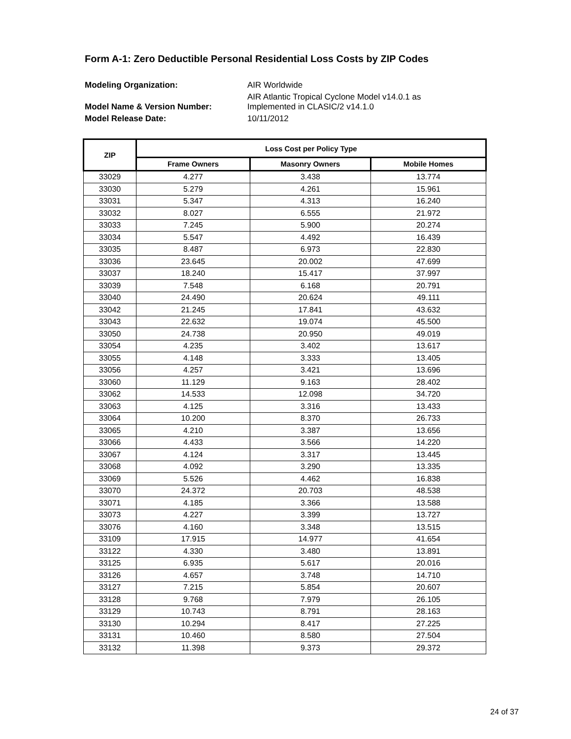Form A-1: Zero Deductible Personal Residential Loss Costs by ZIP Codes
Modeling Organization: AIR Worldwide Model Name & Version Number: AIR Atlantic Tropical Cyclone Model v14.0.1 as Implemented in CLASIC/2 v14.1.0 Model Release Date: 10/11/2012
| ZIP | Loss Cost per Policy Type | | |
| --- | --- | --- | --- |
| | Frame Owners | Masonry Owners | Mobile Homes |
| 33029 | 4.277 | 3.438 | 13.774 |
| 33030 | 5.279 | 4.261 | 15.961 |
| 33031 | 5.347 | 4.313 | 16.240 |
| 33032 | 8.027 | 6.555 | 21.972 |
| 33033 | 7.245 | 5.900 | 20.274 |
| 33034 | 5.547 | 4.492 | 16.439 |
| 33035 | 8.487 | 6.973 | 22.830 |
| 33036 | 23.645 | 20.002 | 47.699 |
| 33037 | 18.240 | 15.417 | 37.997 |
| 33039 | 7.548 | 6.168 | 20.791 |
| 33040 | 24.490 | 20.624 | 49.111 |
| 33042 | 21.245 | 17.841 | 43.632 |
| 33043 | 22.632 | 19.074 | 45.500 |
| 33050 | 24.738 | 20.950 | 49.019 |
| 33054 | 4.235 | 3.402 | 13.617 |
| 33055 | 4.148 | 3.333 | 13.405 |
| 33056 | 4.257 | 3.421 | 13.696 |
| 33060 | 11.129 | 9.163 | 28.402 |
| 33062 | 14.533 | 12.098 | 34.720 |
| 33063 | 4.125 | 3.316 | 13.433 |
| 33064 | 10.200 | 8.370 | 26.733 |
| 33065 | 4.210 | 3.387 | 13.656 |
| 33066 | 4.433 | 3.566 | 14.220 |
| 33067 | 4.124 | 3.317 | 13.445 |
| 33068 | 4.092 | 3.290 | 13.335 |
| 33069 | 5.526 | 4.462 | 16.838 |
| 33070 | 24.372 | 20.703 | 48.538 |
| 33071 | 4.185 | 3.366 | 13.588 |
| 33073 | 4.227 | 3.399 | 13.727 |
| 33076 | 4.160 | 3.348 | 13.515 |
| 33109 | 17.915 | 14.977 | 41.654 |
| 33122 | 4.330 | 3.480 | 13.891 |
| 33125 | 6.935 | 5.617 | 20.016 |
| 33126 | 4.657 | 3.748 | 14.710 |
| 33127 | 7.215 | 5.854 | 20.607 |
| 33128 | 9.768 | 7.979 | 26.105 |
| 33129 | 10.743 | 8.791 | 28.163 |
| 33130 | 10.294 | 8.417 | 27.225 |
| 33131 | 10.460 | 8.580 | 27.504 |
| 33132 | 11.398 | 9.373 | 29.372 |
24 of 37